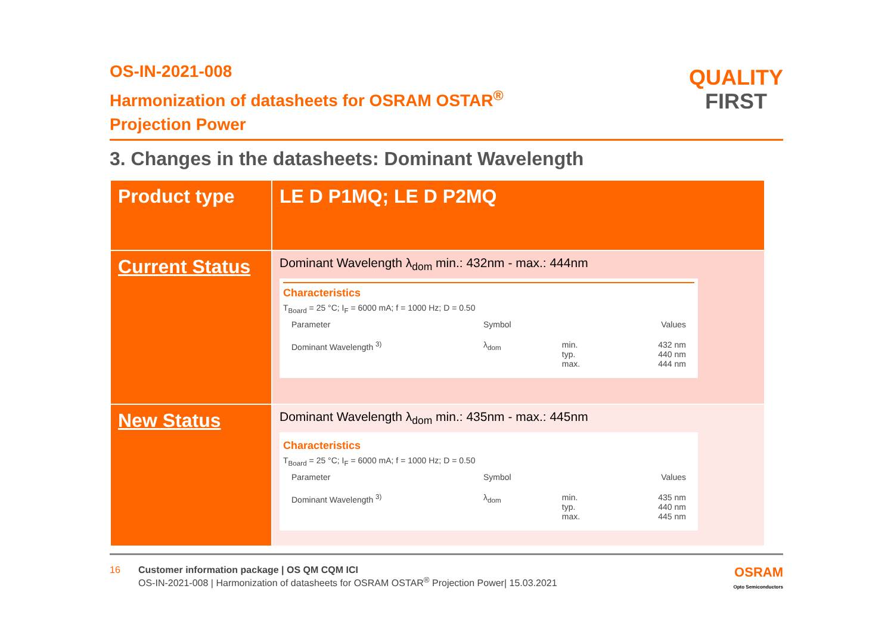OS-IN-2021-008
Harmonization of datasheets for OSRAM OSTAR<sup>®</sup>
Projection Power
QUALITY
FIRST
3. Changes in the datasheets: Dominant Wavelength
| Product type | LE D P1MQ; LE D P2MQ |
| Current Status | Dominant Wavelength λ<sub>dom</sub> min.: 432nm - max.: 444nm Characteristics T<sub>Board</sub> = 25 °C; I<sub>F</sub> = 6000 mA; f = 1000 Hz; D = 0.50 / Parameter / Symbol / / Values / / Dominant Wavelength <sup>3)</sup> / λ<sub>dom</sub> / min. typ. max. / 432 nm 440 nm 444 nm / |
| New Status | Dominant Wavelength λ<sub>dom</sub> min.: 435nm - max.: 445nm Characteristics T<sub>Board</sub> = 25 °C; I<sub>F</sub> = 6000 mA; f = 1000 Hz; D = 0.50 / Parameter / Symbol / / Values / / Dominant Wavelength <sup>3)</sup> / λ<sub>dom</sub> / min. typ. max. / 435 nm 440 nm 445 nm / |
16 Customer information package | OS QM CQM ICI
OS-IN-2021-008 | Harmonization of datasheets for OSRAM OSTAR<sup>®</sup> Projection Power| 15.03.2021
OSRAM
Opto Semiconductors